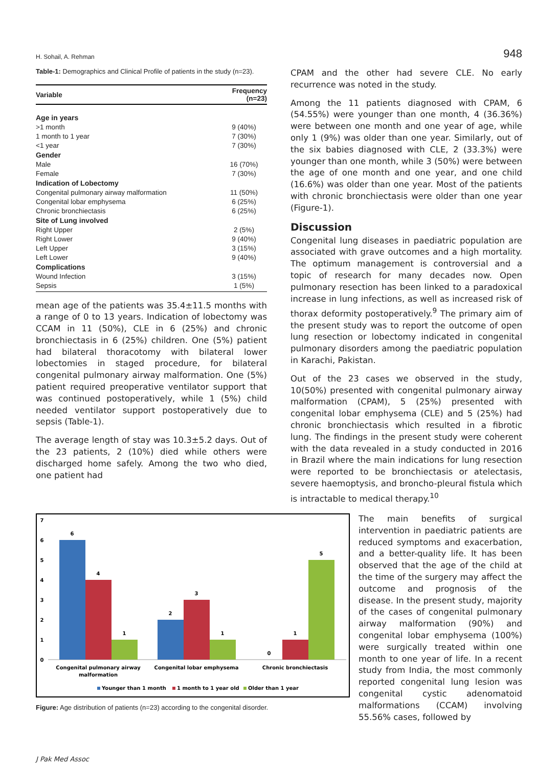H. Sohail, A. Rehman 948
Table-1: Demographics and Clinical Profile of patients in the study (n=23).
| Variable | Frequency (n=23) |
| --- | --- |
| Age in years | |
| >1 month | 9 (40%) |
| 1 month to 1 year | 7 (30%) |
| <1 year | 7 (30%) |
| Gender | |
| Male | 16 (70%) |
| Female | 7 (30%) |
| Indication of Lobectomy | |
| Congenital pulmonary airway malformation | 11 (50%) |
| Congenital lobar emphysema | 6 (25%) |
| Chronic bronchiectasis | 6 (25%) |
| Site of Lung involved | |
| Right Upper | 2 (5%) |
| Right Lower | 9 (40%) |
| Left Upper | 3 (15%) |
| Left Lower | 9 (40%) |
| Complications | |
| Wound Infection | 3 (15%) |
| Sepsis | 1 (5%) |
mean age of the patients was 35.4±11.5 months with a range of 0 to 13 years. Indication of lobectomy was CCAM in 11 (50%), CLE in 6 (25%) and chronic bronchiectasis in 6 (25%) children. One (5%) patient had bilateral thoracotomy with bilateral lower lobectomies in staged procedure, for bilateral congenital pulmonary airway malformation. One (5%) patient required preoperative ventilator support that was continued postoperatively, while 1 (5%) child needed ventilator support postoperatively due to sepsis (Table-1).
The average length of stay was 10.3±5.2 days. Out of the 23 patients, 2 (10%) died while others were discharged home safely. Among the two who died, one patient had
CPAM and the other had severe CLE. No early recurrence was noted in the study.
Among the 11 patients diagnosed with CPAM, 6 (54.55%) were younger than one month, 4 (36.36%) were between one month and one year of age, while only 1 (9%) was older than one year. Similarly, out of the six babies diagnosed with CLE, 2 (33.3%) were younger than one month, while 3 (50%) were between the age of one month and one year, and one child (16.6%) was older than one year. Most of the patients with chronic bronchiectasis were older than one year (Figure-1).
Discussion
Congenital lung diseases in paediatric population are associated with grave outcomes and a high mortality. The optimum management is controversial and a topic of research for many decades now. Open pulmonary resection has been linked to a paradoxical increase in lung infections, as well as increased risk of thorax deformity postoperatively.<sup>9</sup> The primary aim of the present study was to report the outcome of open lung resection or lobectomy indicated in congenital pulmonary disorders among the paediatric population in Karachi, Pakistan.
Out of the 23 cases we observed in the study, 10(50%) presented with congenital pulmonary airway malformation (CPAM), 5 (25%) presented with congenital lobar emphysema (CLE) and 5 (25%) had chronic bronchiectasis which resulted in a fibrotic lung. The findings in the present study were coherent with the data revealed in a study conducted in 2016 in Brazil where the main indications for lung resection were reported to be bronchiectasis or atelectasis, severe haemoptysis, and broncho-pleural fistula which is intractable to medical therapy.<sup>10</sup>
7
6
5
4
3
2
1
0
6
4
1
2
3
1
0
1
5
Congenital pulmonary airway
malformation
Congenital lobar emphysema
Chronic bronchiectasis
Younger than 1 month
1 month to 1 year old
Older than 1 year
Figure: Age distribution of patients (n=23) according to the congenital disorder.
The main benefits of surgical intervention in paediatric patients are reduced symptoms and exacerbation, and a better-quality life. It has been observed that the age of the child at the time of the surgery may affect the outcome and prognosis of the disease. In the present study, majority of the cases of congenital pulmonary airway malformation (90%) and congenital lobar emphysema (100%) were surgically treated within one month to one year of life. In a recent study from India, the most commonly reported congenital lung lesion was congenital cystic adenomatoid malformations (CCAM) involving 55.56% cases, followed by
J Pak Med Assoc